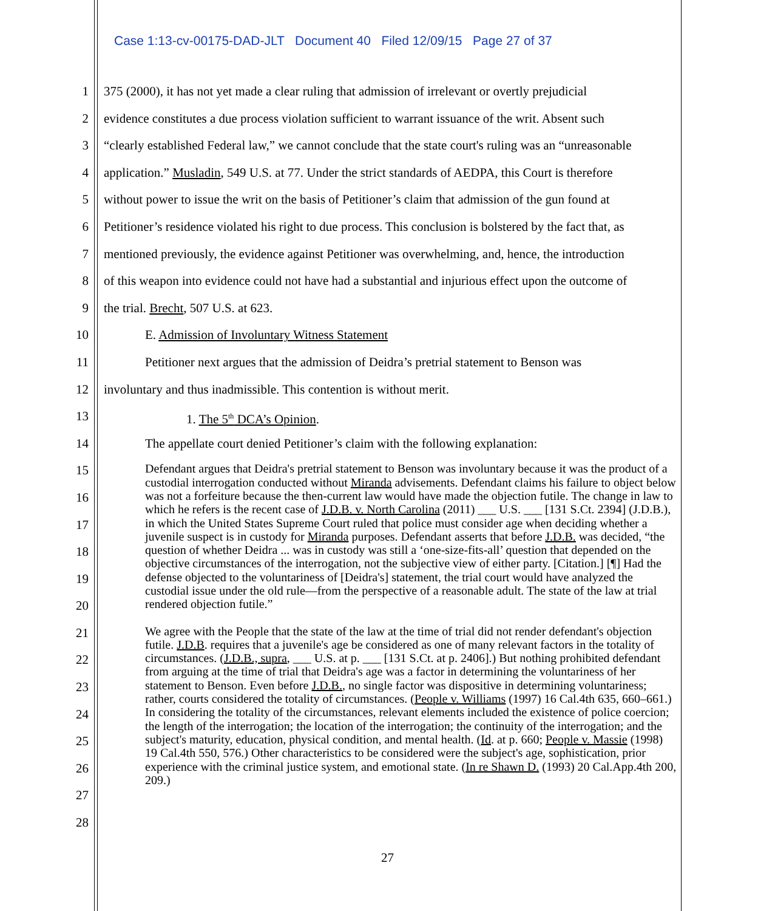Case 1:13-cv-00175-DAD-JLT Document 40 Filed 12/09/15 Page 27 of 37
1
2
3
4
5
6
7
8
9
10
11
12
13
14
15
16
17
18
19
20
21
22
23
24
25
26
27
28
375 (2000), it has not yet made a clear ruling that admission of irrelevant or overtly prejudicial
evidence constitutes a due process violation sufficient to warrant issuance of the writ. Absent such
“clearly established Federal law,” we cannot conclude that the state court's ruling was an “unreasonable
application.” Musladin, 549 U.S. at 77. Under the strict standards of AEDPA, this Court is therefore
without power to issue the writ on the basis of Petitioner’s claim that admission of the gun found at
Petitioner’s residence violated his right to due process. This conclusion is bolstered by the fact that, as
mentioned previously, the evidence against Petitioner was overwhelming, and, hence, the introduction
of this weapon into evidence could not have had a substantial and injurious effect upon the outcome of
the trial. Brecht, 507 U.S. at 623.
E. Admission of Involuntary Witness Statement
Petitioner next argues that the admission of Deidra’s pretrial statement to Benson was
involuntary and thus inadmissible. This contention is without merit.
1. The 5<sup>th</sup> DCA’s Opinion.
The appellate court denied Petitioner’s claim with the following explanation:
Defendant argues that Deidra's pretrial statement to Benson was involuntary because it was the product of a custodial interrogation conducted without Miranda advisements. Defendant claims his failure to object below was not a forfeiture because the then-current law would have made the objection futile. The change in law to which he refers is the recent case of J.D.B. v. North Carolina (2011) ___ U.S. ___ [131 S.Ct. 2394] (J.D.B.), in which the United States Supreme Court ruled that police must consider age when deciding whether a juvenile suspect is in custody for Miranda purposes. Defendant asserts that before J.D.B. was decided, “the question of whether Deidra ... was in custody was still a ‘one-size-fits-all’ question that depended on the objective circumstances of the interrogation, not the subjective view of either party. [Citation.] [¶] Had the defense objected to the voluntariness of [Deidra's] statement, the trial court would have analyzed the custodial issue under the old rule—from the perspective of a reasonable adult. The state of the law at trial rendered objection futile.”
We agree with the People that the state of the law at the time of trial did not render defendant's objection futile. J.D.B. requires that a juvenile's age be considered as one of many relevant factors in the totality of circumstances. (J.D.B., supra, ___ U.S. at p. ___ [131 S.Ct. at p. 2406].) But nothing prohibited defendant from arguing at the time of trial that Deidra's age was a factor in determining the voluntariness of her statement to Benson. Even before J.D.B., no single factor was dispositive in determining voluntariness; rather, courts considered the totality of circumstances. (People v. Williams (1997) 16 Cal.4th 635, 660–661.) In considering the totality of the circumstances, relevant elements included the existence of police coercion; the length of the interrogation; the location of the interrogation; the continuity of the interrogation; and the subject's maturity, education, physical condition, and mental health. (Id. at p. 660; People v. Massie (1998) 19 Cal.4th 550, 576.) Other characteristics to be considered were the subject's age, sophistication, prior experience with the criminal justice system, and emotional state. (In re Shawn D. (1993) 20 Cal.App.4th 200, 209.)
27